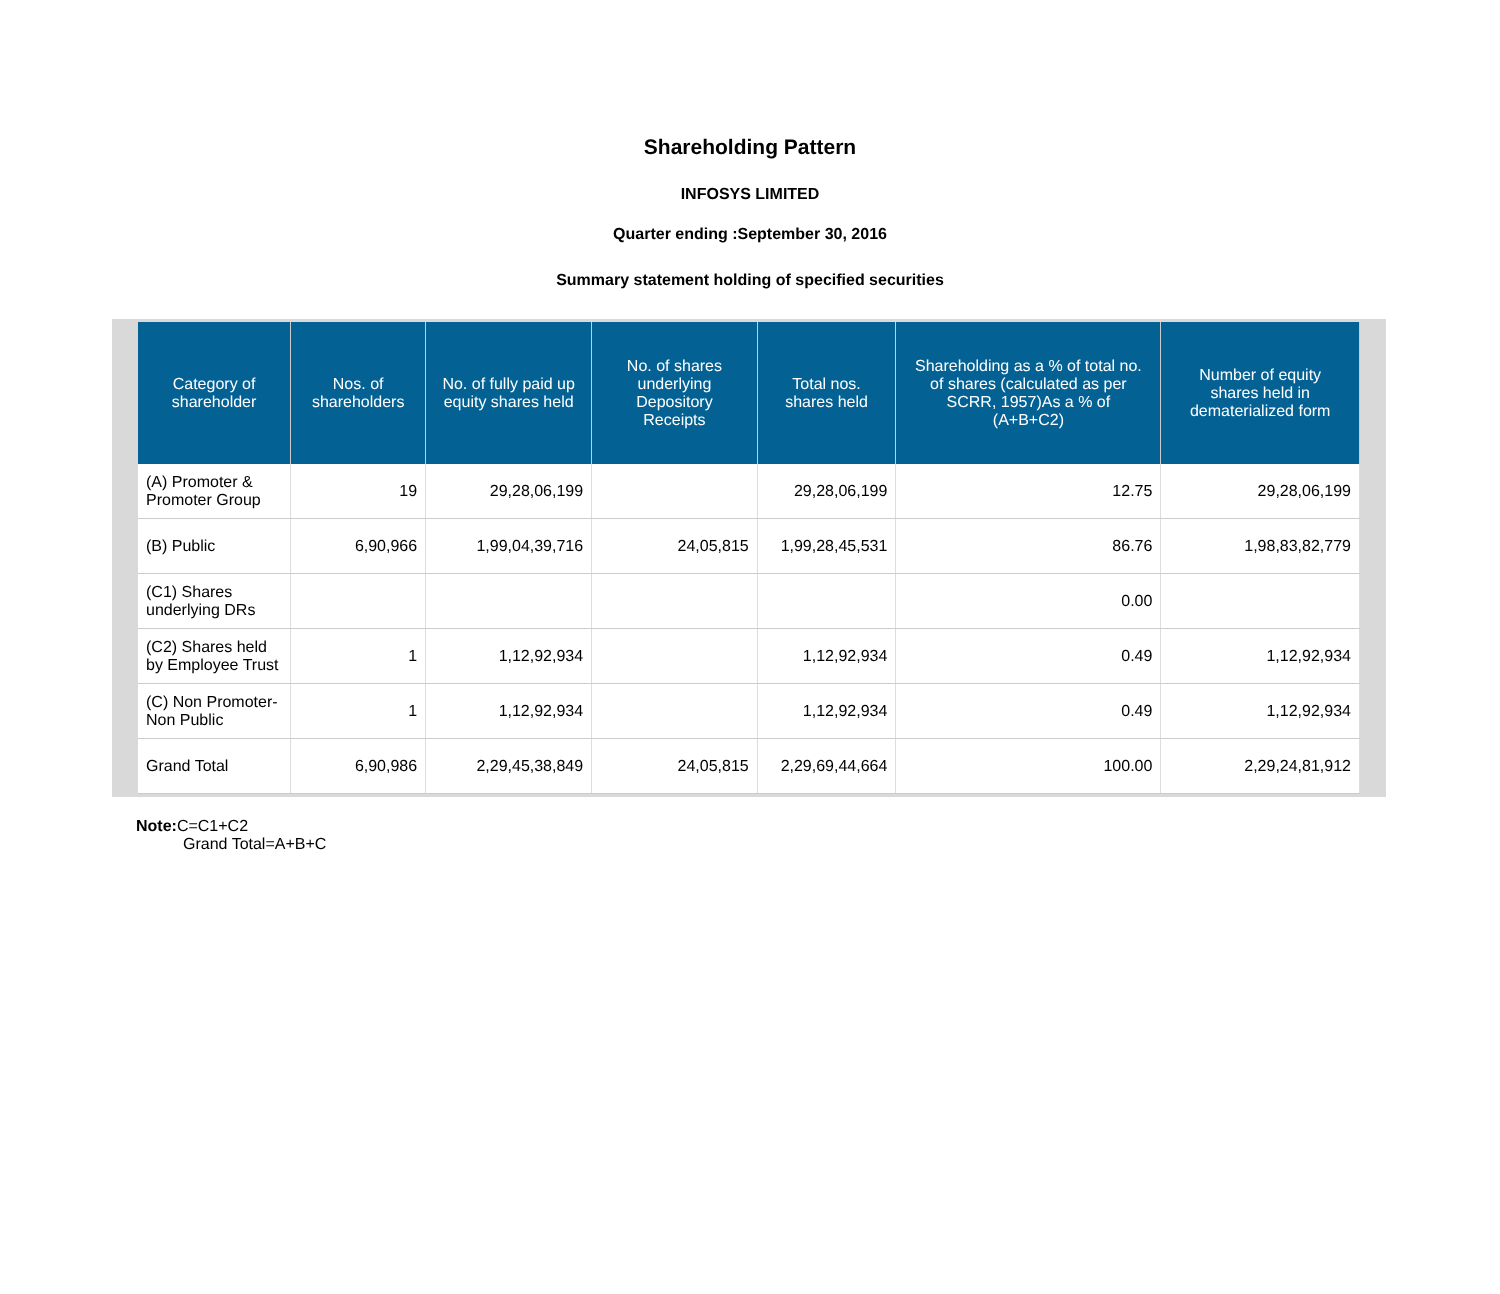Shareholding Pattern
INFOSYS LIMITED
Quarter ending :September 30, 2016
Summary statement holding of specified securities
| Category of shareholder | Nos. of shareholders | No. of fully paid up equity shares held | No. of shares underlying Depository Receipts | Total nos. shares held | Shareholding as a % of total no. of shares (calculated as per SCRR, 1957)As a % of (A+B+C2) | Number of equity shares held in dematerialized form |
| --- | --- | --- | --- | --- | --- | --- |
| (A) Promoter & Promoter Group | 19 | 29,28,06,199 | | 29,28,06,199 | 12.75 | 29,28,06,199 |
| (B) Public | 6,90,966 | 1,99,04,39,716 | 24,05,815 | 1,99,28,45,531 | 86.76 | 1,98,83,82,779 |
| (C1) Shares underlying DRs | | | | | 0.00 | |
| (C2) Shares held by Employee Trust | 1 | 1,12,92,934 | | 1,12,92,934 | 0.49 | 1,12,92,934 |
| (C) Non Promoter-Non Public | 1 | 1,12,92,934 | | 1,12,92,934 | 0.49 | 1,12,92,934 |
| Grand Total | 6,90,986 | 2,29,45,38,849 | 24,05,815 | 2,29,69,44,664 | 100.00 | 2,29,24,81,912 |
Note: C=C1+C2
Grand Total=A+B+C